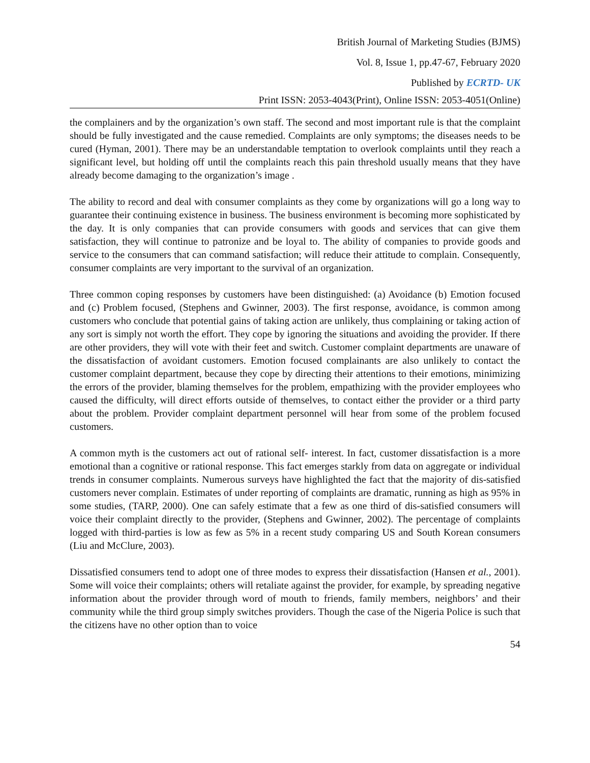British Journal of Marketing Studies (BJMS)
Vol. 8, Issue 1, pp.47-67, February 2020
Published by ECRTD- UK
Print ISSN: 2053-4043(Print), Online ISSN: 2053-4051(Online)
the complainers and by the organization’s own staff. The second and most important rule is that the complaint should be fully investigated and the cause remedied. Complaints are only symptoms; the diseases needs to be cured (Hyman, 2001). There may be an understandable temptation to overlook complaints until they reach a significant level, but holding off until the complaints reach this pain threshold usually means that they have already become damaging to the organization’s image .
The ability to record and deal with consumer complaints as they come by organizations will go a long way to guarantee their continuing existence in business. The business environment is becoming more sophisticated by the day. It is only companies that can provide consumers with goods and services that can give them satisfaction, they will continue to patronize and be loyal to. The ability of companies to provide goods and service to the consumers that can command satisfaction; will reduce their attitude to complain. Consequently, consumer complaints are very important to the survival of an organization.
Three common coping responses by customers have been distinguished: (a) Avoidance (b) Emotion focused and (c) Problem focused, (Stephens and Gwinner, 2003). The first response, avoidance, is common among customers who conclude that potential gains of taking action are unlikely, thus complaining or taking action of any sort is simply not worth the effort. They cope by ignoring the situations and avoiding the provider. If there are other providers, they will vote with their feet and switch. Customer complaint departments are unaware of the dissatisfaction of avoidant customers. Emotion focused complainants are also unlikely to contact the customer complaint department, because they cope by directing their attentions to their emotions, minimizing the errors of the provider, blaming themselves for the problem, empathizing with the provider employees who caused the difficulty, will direct efforts outside of themselves, to contact either the provider or a third party about the problem. Provider complaint department personnel will hear from some of the problem focused customers.
A common myth is the customers act out of rational self- interest. In fact, customer dissatisfaction is a more emotional than a cognitive or rational response. This fact emerges starkly from data on aggregate or individual trends in consumer complaints. Numerous surveys have highlighted the fact that the majority of dis-satisfied customers never complain. Estimates of under reporting of complaints are dramatic, running as high as 95% in some studies, (TARP, 2000). One can safely estimate that a few as one third of dis-satisfied consumers will voice their complaint directly to the provider, (Stephens and Gwinner, 2002). The percentage of complaints logged with third-parties is low as few as 5% in a recent study comparing US and South Korean consumers (Liu and McClure, 2003).
Dissatisfied consumers tend to adopt one of three modes to express their dissatisfaction (Hansen et al., 2001). Some will voice their complaints; others will retaliate against the provider, for example, by spreading negative information about the provider through word of mouth to friends, family members, neighbors’ and their community while the third group simply switches providers. Though the case of the Nigeria Police is such that the citizens have no other option than to voice
54